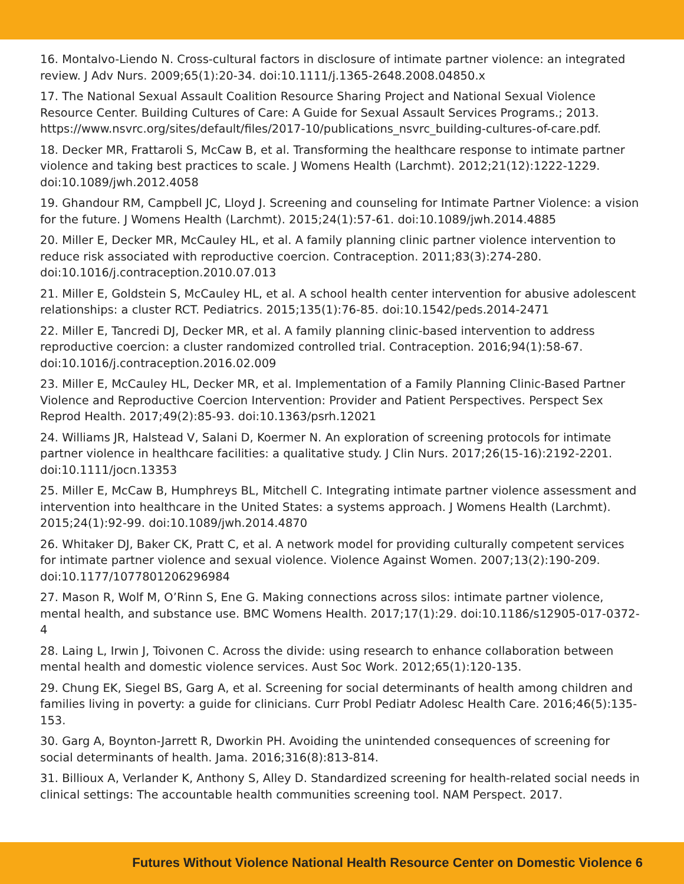16. Montalvo-Liendo N. Cross-cultural factors in disclosure of intimate partner violence: an integrated review. J Adv Nurs. 2009;65(1):20-34. doi:10.1111/j.1365-2648.2008.04850.x
17. The National Sexual Assault Coalition Resource Sharing Project and National Sexual Violence Resource Center. Building Cultures of Care: A Guide for Sexual Assault Services Programs.; 2013. https://www.nsvrc.org/sites/default/files/2017-10/publications_nsvrc_building-cultures-of-care.pdf.
18. Decker MR, Frattaroli S, McCaw B, et al. Transforming the healthcare response to intimate partner violence and taking best practices to scale. J Womens Health (Larchmt). 2012;21(12):1222-1229. doi:10.1089/jwh.2012.4058
19. Ghandour RM, Campbell JC, Lloyd J. Screening and counseling for Intimate Partner Violence: a vision for the future. J Womens Health (Larchmt). 2015;24(1):57-61. doi:10.1089/jwh.2014.4885
20. Miller E, Decker MR, McCauley HL, et al. A family planning clinic partner violence intervention to reduce risk associated with reproductive coercion. Contraception. 2011;83(3):274-280. doi:10.1016/j.contraception.2010.07.013
21. Miller E, Goldstein S, McCauley HL, et al. A school health center intervention for abusive adolescent relationships: a cluster RCT. Pediatrics. 2015;135(1):76-85. doi:10.1542/peds.2014-2471
22. Miller E, Tancredi DJ, Decker MR, et al. A family planning clinic-based intervention to address reproductive coercion: a cluster randomized controlled trial. Contraception. 2016;94(1):58-67. doi:10.1016/j.contraception.2016.02.009
23. Miller E, McCauley HL, Decker MR, et al. Implementation of a Family Planning Clinic-Based Partner Violence and Reproductive Coercion Intervention: Provider and Patient Perspectives. Perspect Sex Reprod Health. 2017;49(2):85-93. doi:10.1363/psrh.12021
24. Williams JR, Halstead V, Salani D, Koermer N. An exploration of screening protocols for intimate partner violence in healthcare facilities: a qualitative study. J Clin Nurs. 2017;26(15-16):2192-2201. doi:10.1111/jocn.13353
25. Miller E, McCaw B, Humphreys BL, Mitchell C. Integrating intimate partner violence assessment and intervention into healthcare in the United States: a systems approach. J Womens Health (Larchmt). 2015;24(1):92-99. doi:10.1089/jwh.2014.4870
26. Whitaker DJ, Baker CK, Pratt C, et al. A network model for providing culturally competent services for intimate partner violence and sexual violence. Violence Against Women. 2007;13(2):190-209. doi:10.1177/1077801206296984
27. Mason R, Wolf M, O’Rinn S, Ene G. Making connections across silos: intimate partner violence, mental health, and substance use. BMC Womens Health. 2017;17(1):29. doi:10.1186/s12905-017-0372-4
28. Laing L, Irwin J, Toivonen C. Across the divide: using research to enhance collaboration between mental health and domestic violence services. Aust Soc Work. 2012;65(1):120-135.
29. Chung EK, Siegel BS, Garg A, et al. Screening for social determinants of health among children and families living in poverty: a guide for clinicians. Curr Probl Pediatr Adolesc Health Care. 2016;46(5):135-153.
30. Garg A, Boynton-Jarrett R, Dworkin PH. Avoiding the unintended consequences of screening for social determinants of health. Jama. 2016;316(8):813-814.
31. Billioux A, Verlander K, Anthony S, Alley D. Standardized screening for health-related social needs in clinical settings: The accountable health communities screening tool. NAM Perspect. 2017.
Futures Without Violence National Health Resource Center on Domestic Violence 6